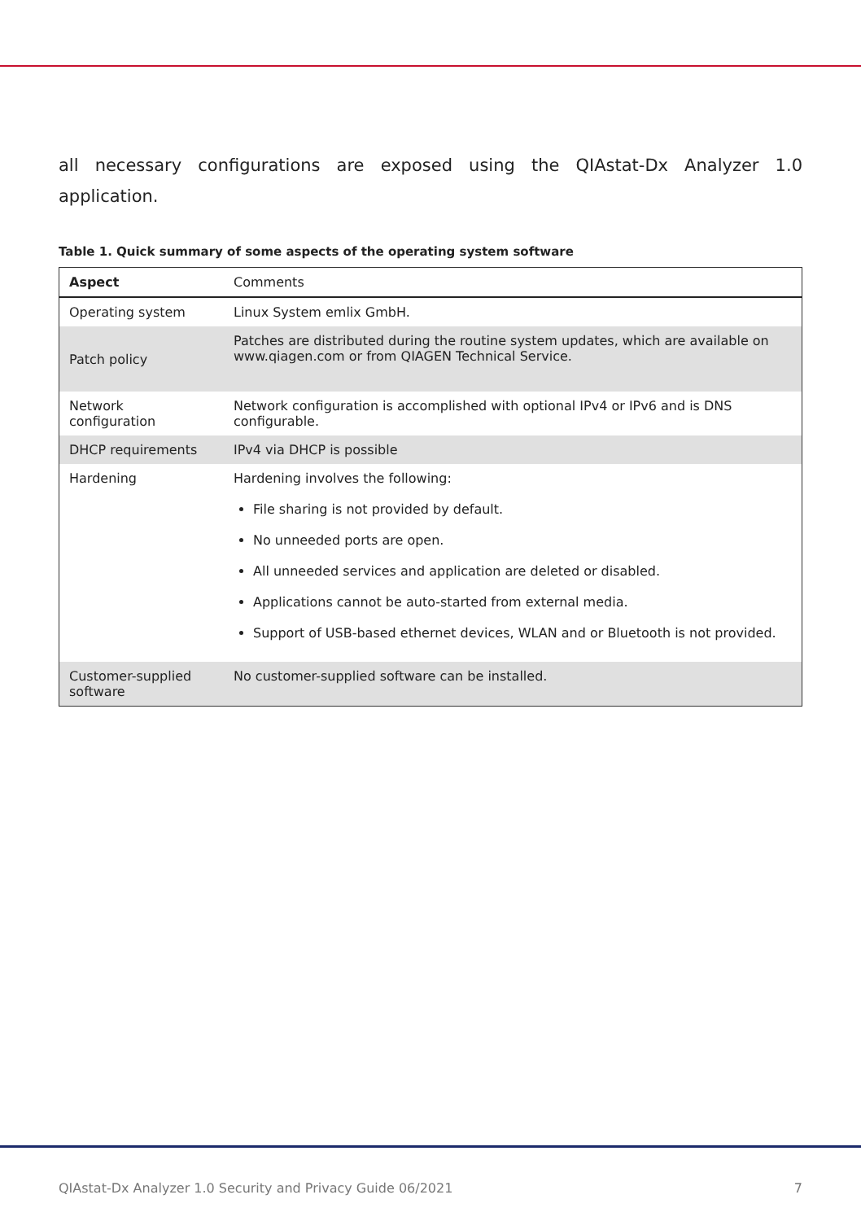all necessary configurations are exposed using the QIAstat-Dx Analyzer 1.0 application.
Table 1. Quick summary of some aspects of the operating system software
| Aspect | Comments |
| --- | --- |
| Operating system | Linux System emlix GmbH. |
| Patch policy | Patches are distributed during the routine system updates, which are available on www.qiagen.com or from QIAGEN Technical Service. |
| Network configuration | Network configuration is accomplished with optional IPv4 or IPv6 and is DNS configurable. |
| DHCP requirements | IPv4 via DHCP is possible |
| Hardening | Hardening involves the following: File sharing is not provided by default. No unneeded ports are open. All unneeded services and application are deleted or disabled. Applications cannot be auto-started from external media. Support of USB-based ethernet devices, WLAN and or Bluetooth is not provided. |
| Customer-supplied software | No customer-supplied software can be installed. |
QIAstat-Dx Analyzer 1.0 Security and Privacy Guide 06/2021 7